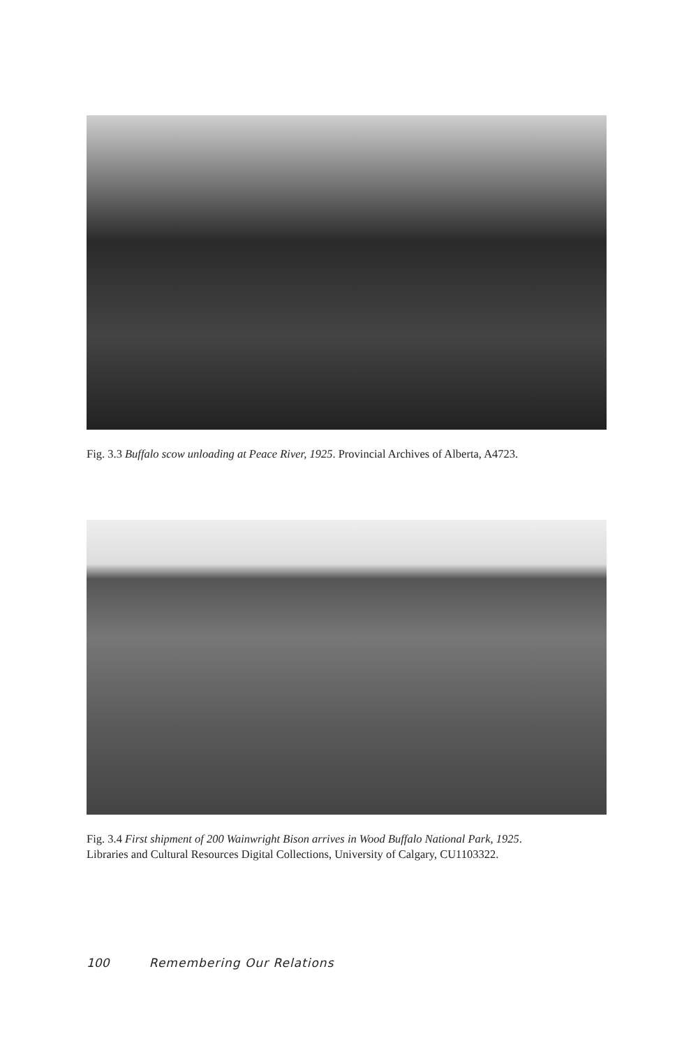Fig. 3.3 Buffalo scow unloading at Peace River, 1925. Provincial Archives of Alberta, A4723.
Fig. 3.4 First shipment of 200 Wainwright Bison arrives in Wood Buffalo National Park, 1925.
Libraries and Cultural Resources Digital Collections, University of Calgary, CU1103322.
100 Remembering Our Relations